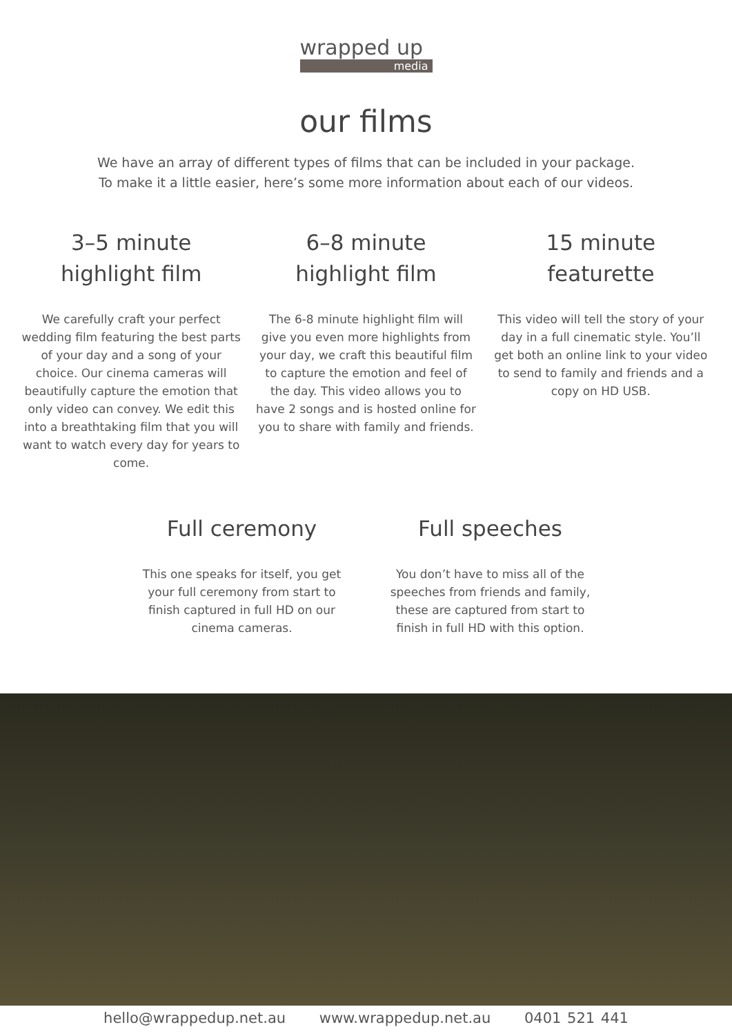wrapped up
media
our films
We have an array of different types of films that can be included in your package.
To make it a little easier, here’s some more information about each of our videos.
3–5 minute
highlight film
We carefully craft your perfect wedding film featuring the best parts of your day and a song of your choice. Our cinema cameras will beautifully capture the emotion that only video can convey. We edit this into a breathtaking film that you will want to watch every day for years to come.
6–8 minute
highlight film
The 6-8 minute highlight film will give you even more highlights from your day, we craft this beautiful film to capture the emotion and feel of the day. This video allows you to have 2 songs and is hosted online for you to share with family and friends.
15 minute
featurette
This video will tell the story of your day in a full cinematic style. You’ll get both an online link to your video to send to family and friends and a copy on HD USB.
Full ceremony
This one speaks for itself, you get your full ceremony from start to finish captured in full HD on our cinema cameras.
Full speeches
You don’t have to miss all of the speeches from friends and family, these are captured from start to finish in full HD with this option.
hello@wrappedup.net.au www.wrappedup.net.au 0401 521 441